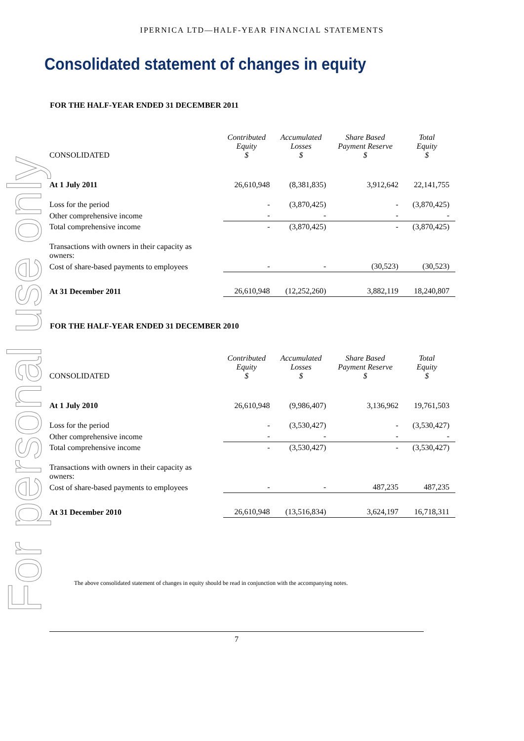For personal use only
IPERNICA LTD—HALF-YEAR FINANCIAL STATEMENTS
Consolidated statement of changes in equity
FOR THE HALF-YEAR ENDED 31 DECEMBER 2011
| CONSOLIDATED | Contributed Equity $ | Accumulated Losses $ | Share Based Payment Reserve $ | Total Equity $ |
| --- | --- | --- | --- | --- |
| At 1 July 2011 | 26,610,948 | (8,381,835) | 3,912,642 | 22,141,755 |
| Loss for the period | - | (3,870,425) | - | (3,870,425) |
| Other comprehensive income | - | - | - | - |
| Total comprehensive income | - | (3,870,425) | - | (3,870,425) |
| Transactions with owners in their capacity as owners: | | | | |
| Cost of share-based payments to employees | - | - | (30,523) | (30,523) |
| At 31 December 2011 | 26,610,948 | (12,252,260) | 3,882,119 | 18,240,807 |
FOR THE HALF-YEAR ENDED 31 DECEMBER 2010
| CONSOLIDATED | Contributed Equity $ | Accumulated Losses $ | Share Based Payment Reserve $ | Total Equity $ |
| --- | --- | --- | --- | --- |
| At 1 July 2010 | 26,610,948 | (9,986,407) | 3,136,962 | 19,761,503 |
| Loss for the period | - | (3,530,427) | - | (3,530,427) |
| Other comprehensive income | - | - | - | - |
| Total comprehensive income | - | (3,530,427) | - | (3,530,427) |
| Transactions with owners in their capacity as owners: | | | | |
| Cost of share-based payments to employees | - | - | 487,235 | 487,235 |
| At 31 December 2010 | 26,610,948 | (13,516,834) | 3,624,197 | 16,718,311 |
The above consolidated statement of changes in equity should be read in conjunction with the accompanying notes.
7